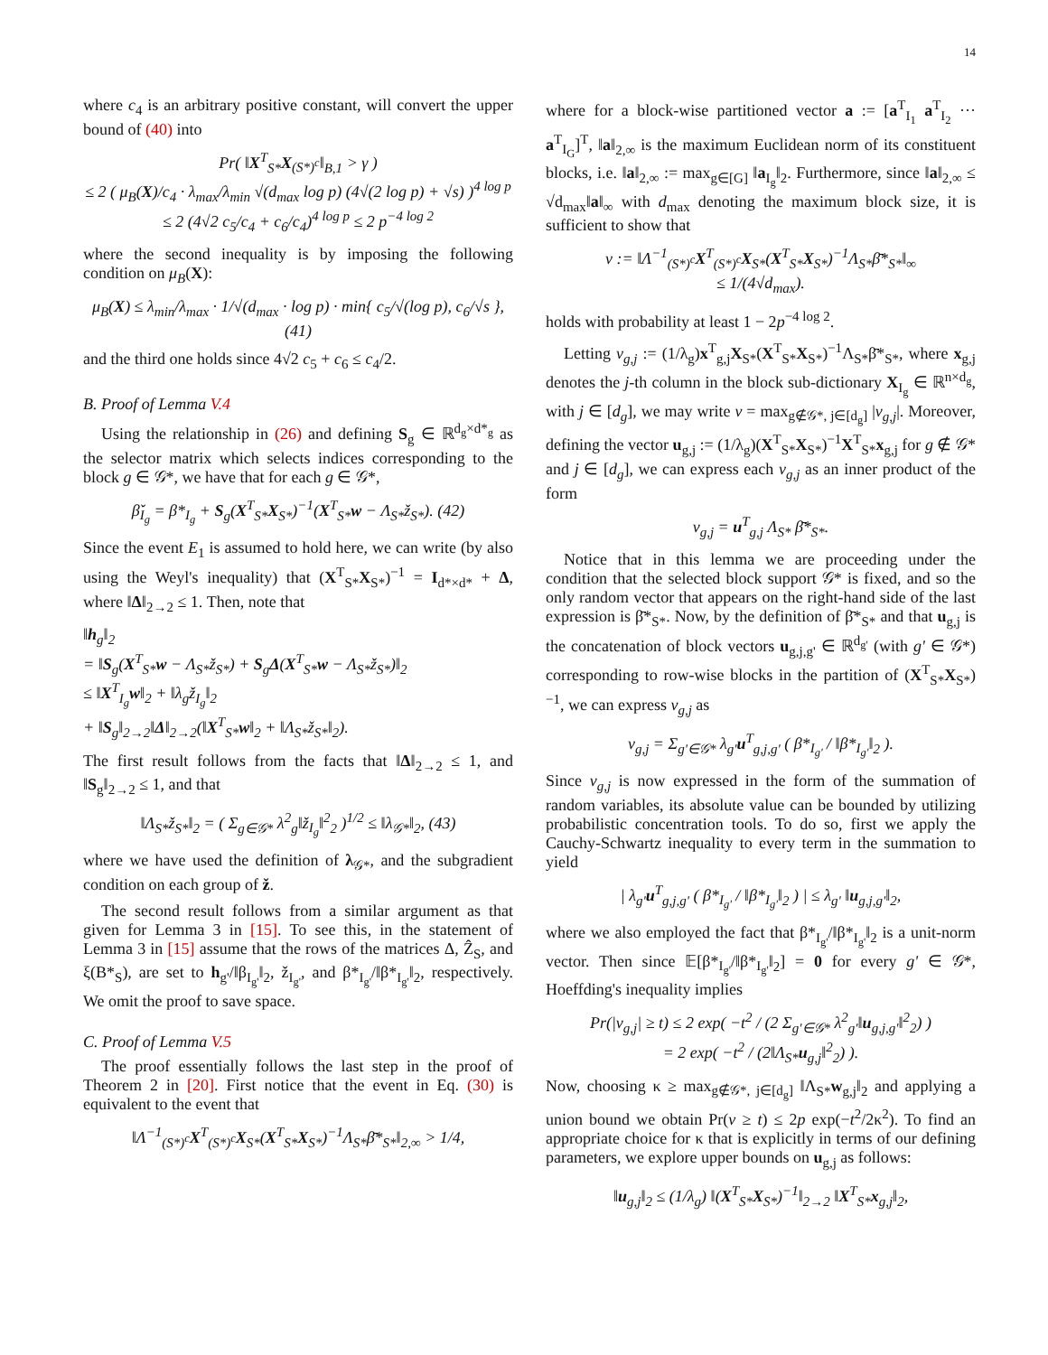14
where c<sub>4</sub> is an arbitrary positive constant, will convert the upper bound of (40) into
Pr( ‖X<sup>T</sup><sub>S*</sub>X<sub>(S*)<sup>c</sup></sub>‖<sub>B,1</sub> > γ )
≤ 2 ( μ<sub>B</sub>(X)/c<sub>4</sub> · λ<sub>max</sub>/λ<sub>min</sub> √(d<sub>max</sub> log p) (4√(2 log p) + √s) )<sup>4 log p</sup>
≤ 2 (4√2 c<sub>5</sub>/c<sub>4</sub> + c<sub>6</sub>/c<sub>4</sub>)<sup>4 log p</sup> ≤ 2 p<sup>−4 log 2</sup>
where the second inequality is by imposing the following condition on μ<sub>B</sub>(X):
μ<sub>B</sub>(X) ≤ λ<sub>min</sub>/λ<sub>max</sub> · 1/√(d<sub>max</sub> · log p) · min{ c<sub>5</sub>/√(log p), c<sub>6</sub>/√s }, (41)
and the third one holds since 4√2 c<sub>5</sub> + c<sub>6</sub> ≤ c<sub>4</sub>/2.
B. Proof of Lemma V.4
Using the relationship in (26) and defining S<sub>g</sub> ∈ ℝ<sup>d<sub>g</sub>×d*<sub>g</sub></sup> as the selector matrix which selects indices corresponding to the block g ∈ 𝒢*, we have that for each g ∈ 𝒢*,
β̌<sub>I<sub>g</sub></sub> = β*<sub>I<sub>g</sub></sub> + S<sub>g</sub>(X<sup>T</sup><sub>S*</sub>X<sub>S*</sub>)<sup>−1</sup>(X<sup>T</sup><sub>S*</sub>w − Λ<sub>S*</sub>ž<sub>S*</sub>). (42)
Since the event E<sub>1</sub> is assumed to hold here, we can write (by also using the Weyl's inequality) that (X<sup>T</sup><sub>S*</sub>X<sub>S*</sub>)<sup>−1</sup> = I<sub>d*×d*</sub> + Δ, where ‖Δ‖<sub>2→2</sub> ≤ 1. Then, note that
‖h<sub>g</sub>‖<sub>2</sub>
= ‖S<sub>g</sub>(X<sup>T</sup><sub>S*</sub>w − Λ<sub>S*</sub>ž<sub>S*</sub>) + S<sub>g</sub>Δ(X<sup>T</sup><sub>S*</sub>w − Λ<sub>S*</sub>ž<sub>S*</sub>)‖<sub>2</sub>
≤ ‖X<sup>T</sup><sub>I<sub>g</sub></sub>w‖<sub>2</sub> + ‖λ<sub>g</sub>ž<sub>I<sub>g</sub></sub>‖<sub>2</sub>
+ ‖S<sub>g</sub>‖<sub>2→2</sub>‖Δ‖<sub>2→2</sub>(‖X<sup>T</sup><sub>S*</sub>w‖<sub>2</sub> + ‖Λ<sub>S*</sub>ž<sub>S*</sub>‖<sub>2</sub>).
The first result follows from the facts that ‖Δ‖<sub>2→2</sub> ≤ 1, and ‖S<sub>g</sub>‖<sub>2→2</sub> ≤ 1, and that
‖Λ<sub>S*</sub>ž<sub>S*</sub>‖<sub>2</sub> = ( Σ<sub>g∈𝒢*</sub> λ<sup>2</sup><sub>g</sub>‖ž<sub>I<sub>g</sub></sub>‖<sup>2</sup><sub>2</sub> )<sup>1/2</sup> ≤ ‖λ<sub>𝒢*</sub>‖<sub>2</sub>, (43)
where we have used the definition of λ<sub>𝒢*</sub>, and the subgradient condition on each group of ž.
The second result follows from a similar argument as that given for Lemma 3 in [15]. To see this, in the statement of Lemma 3 in [15] assume that the rows of the matrices Δ, Ẑ<sub>S</sub>, and ξ(B*<sub>S</sub>), are set to h<sub>g'</sub>/‖β<sub>I<sub>g'</sub></sub>‖<sub>2</sub>, ž<sub>I<sub>g'</sub></sub>, and β*<sub>I<sub>g'</sub></sub>/‖β*<sub>I<sub>g'</sub></sub>‖<sub>2</sub>, respectively. We omit the proof to save space.
C. Proof of Lemma V.5
The proof essentially follows the last step in the proof of Theorem 2 in [20]. First notice that the event in Eq. (30) is equivalent to the event that
‖Λ<sup>−1</sup><sub>(S*)<sup>c</sup></sub>X<sup>T</sup><sub>(S*)<sup>c</sup></sub>X<sub>S*</sub>(X<sup>T</sup><sub>S*</sub>X<sub>S*</sub>)<sup>−1</sup>Λ<sub>S*</sub>β̄*<sub>S*</sub>‖<sub>2,∞</sub> > 1/4,
where for a block-wise partitioned vector a := [a<sup>T</sup><sub>I<sub>1</sub></sub> a<sup>T</sup><sub>I<sub>2</sub></sub> ··· a<sup>T</sup><sub>I<sub>G</sub></sub>]<sup>T</sup>, ‖a‖<sub>2,∞</sub> is the maximum Euclidean norm of its constituent blocks, i.e. ‖a‖<sub>2,∞</sub> := max<sub>g∈[G]</sub> ‖a<sub>I<sub>g</sub></sub>‖<sub>2</sub>. Furthermore, since ‖a‖<sub>2,∞</sub> ≤ √d<sub>max</sub>‖a‖<sub>∞</sub> with d<sub>max</sub> denoting the maximum block size, it is sufficient to show that
v := ‖Λ<sup>−1</sup><sub>(S*)<sup>c</sup></sub>X<sup>T</sup><sub>(S*)<sup>c</sup></sub>X<sub>S*</sub>(X<sup>T</sup><sub>S*</sub>X<sub>S*</sub>)<sup>−1</sup>Λ<sub>S*</sub>β̄*<sub>S*</sub>‖<sub>∞</sub>
≤ 1/(4√d<sub>max</sub>).
holds with probability at least 1 − 2p<sup>−4 log 2</sup>.
Letting v<sub>g,j</sub> := (1/λ<sub>g</sub>)x<sup>T</sup><sub>g,j</sub>X<sub>S*</sub>(X<sup>T</sup><sub>S*</sub>X<sub>S*</sub>)<sup>−1</sup>Λ<sub>S*</sub>β̄*<sub>S*</sub>, where x<sub>g,j</sub> denotes the j-th column in the block sub-dictionary X<sub>I<sub>g</sub></sub> ∈ ℝ<sup>n×d<sub>g</sub></sup>, with j ∈ [d<sub>g</sub>], we may write v = max<sub>g∉𝒢*, j∈[d<sub>g</sub>]</sub> |v<sub>g,j</sub>|. Moreover, defining the vector u<sub>g,j</sub> := (1/λ<sub>g</sub>)(X<sup>T</sup><sub>S*</sub>X<sub>S*</sub>)<sup>−1</sup>X<sup>T</sup><sub>S*</sub>x<sub>g,j</sub> for g ∉ 𝒢* and j ∈ [d<sub>g</sub>], we can express each v<sub>g,j</sub> as an inner product of the form
v<sub>g,j</sub> = u<sup>T</sup><sub>g,j</sub> Λ<sub>S*</sub> β̄*<sub>S*</sub>.
Notice that in this lemma we are proceeding under the condition that the selected block support 𝒢* is fixed, and so the only random vector that appears on the right-hand side of the last expression is β̄*<sub>S*</sub>. Now, by the definition of β̄*<sub>S*</sub> and that u<sub>g,j</sub> is the concatenation of block vectors u<sub>g,j,g'</sub> ∈ ℝ<sup>d<sub>g'</sub></sup> (with g' ∈ 𝒢*) corresponding to row-wise blocks in the partition of (X<sup>T</sup><sub>S*</sub>X<sub>S*</sub>)<sup>−1</sup>, we can express v<sub>g,j</sub> as
v<sub>g,j</sub> = Σ<sub>g'∈𝒢*</sub> λ<sub>g'</sub>u<sup>T</sup><sub>g,j,g'</sub> ( β*<sub>I<sub>g'</sub></sub> / ‖β*<sub>I<sub>g'</sub></sub>‖<sub>2</sub> ).
Since v<sub>g,j</sub> is now expressed in the form of the summation of random variables, its absolute value can be bounded by utilizing probabilistic concentration tools. To do so, first we apply the Cauchy-Schwartz inequality to every term in the summation to yield
| λ<sub>g'</sub>u<sup>T</sup><sub>g,j,g'</sub> ( β*<sub>I<sub>g'</sub></sub> / ‖β*<sub>I<sub>g'</sub></sub>‖<sub>2</sub> ) | ≤ λ<sub>g'</sub> ‖u<sub>g,j,g'</sub>‖<sub>2</sub>,
where we also employed the fact that β*<sub>I<sub>g'</sub></sub>/‖β*<sub>I<sub>g'</sub></sub>‖<sub>2</sub> is a unit-norm vector. Then since 𝔼[β*<sub>I<sub>g'</sub></sub>/‖β*<sub>I<sub>g'</sub></sub>‖<sub>2</sub>] = 0 for every g' ∈ 𝒢*, Hoeffding's inequality implies
Pr(|v<sub>g,j</sub>| ≥ t) ≤ 2 exp( −t<sup>2</sup> / (2 Σ<sub>g'∈𝒢*</sub> λ<sup>2</sup><sub>g'</sub>‖u<sub>g,j,g'</sub>‖<sup>2</sup><sub>2</sub>) )
= 2 exp( −t<sup>2</sup> / (2‖Λ<sub>S*</sub>u<sub>g,j</sub>‖<sup>2</sup><sub>2</sub>) ).
Now, choosing κ ≥ max<sub>g∉𝒢*, j∈[d<sub>g</sub>]</sub> ‖Λ<sub>S*</sub>w<sub>g,j</sub>‖<sub>2</sub> and applying a union bound we obtain Pr(v ≥ t) ≤ 2p exp(−t<sup>2</sup>/2κ<sup>2</sup>). To find an appropriate choice for κ that is explicitly in terms of our defining parameters, we explore upper bounds on u<sub>g,j</sub> as follows:
‖u<sub>g,j</sub>‖<sub>2</sub> ≤ (1/λ<sub>g</sub>) ‖(X<sup>T</sup><sub>S*</sub>X<sub>S*</sub>)<sup>−1</sup>‖<sub>2→2</sub> ‖X<sup>T</sup><sub>S*</sub>x<sub>g,j</sub>‖<sub>2</sub>,